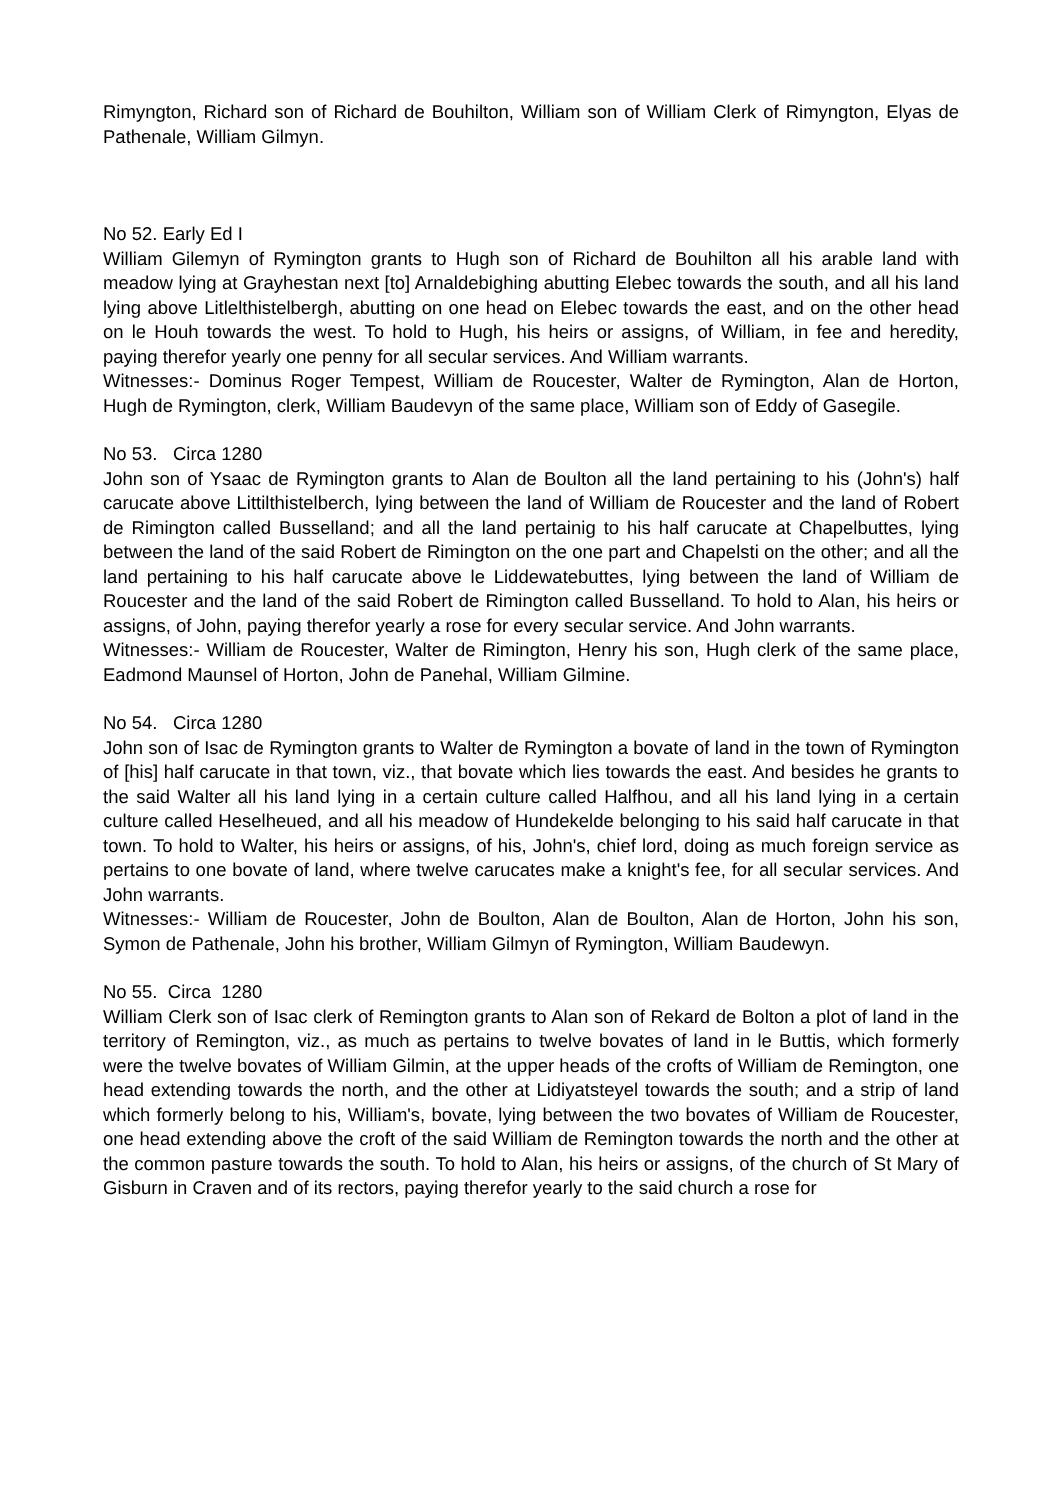Rimyngton, Richard son of Richard de Bouhilton, William son of William Clerk of Rimyngton, Elyas de Pathenale, William Gilmyn.
No 52. Early Ed I
William Gilemyn of Rymington grants to Hugh son of Richard de Bouhilton all his arable land with meadow lying at Grayhestan next [to] Arnaldebighing abutting Elebec towards the south, and all his land lying above Litlelthistelbergh, abutting on one head on Elebec towards the east, and on the other head on le Houh towards the west. To hold to Hugh, his heirs or assigns, of William, in fee and heredity, paying therefor yearly one penny for all secular services. And William warrants.
Witnesses:- Dominus Roger Tempest, William de Roucester, Walter de Rymington, Alan de Horton, Hugh de Rymington, clerk, William Baudevyn of the same place, William son of Eddy of Gasegile.
No 53. Circa 1280
John son of Ysaac de Rymington grants to Alan de Boulton all the land pertaining to his (John's) half carucate above Littilthistelberch, lying between the land of William de Roucester and the land of Robert de Rimington called Busselland; and all the land pertainig to his half carucate at Chapelbuttes, lying between the land of the said Robert de Rimington on the one part and Chapelsti on the other; and all the land pertaining to his half carucate above le Liddewatebuttes, lying between the land of William de Roucester and the land of the said Robert de Rimington called Busselland. To hold to Alan, his heirs or assigns, of John, paying therefor yearly a rose for every secular service. And John warrants.
Witnesses:- William de Roucester, Walter de Rimington, Henry his son, Hugh clerk of the same place, Eadmond Maunsel of Horton, John de Panehal, William Gilmine.
No 54. Circa 1280
John son of Isac de Rymington grants to Walter de Rymington a bovate of land in the town of Rymington of [his] half carucate in that town, viz., that bovate which lies towards the east. And besides he grants to the said Walter all his land lying in a certain culture called Halfhou, and all his land lying in a certain culture called Heselheued, and all his meadow of Hundekelde belonging to his said half carucate in that town. To hold to Walter, his heirs or assigns, of his, John's, chief lord, doing as much foreign service as pertains to one bovate of land, where twelve carucates make a knight's fee, for all secular services. And John warrants.
Witnesses:- William de Roucester, John de Boulton, Alan de Boulton, Alan de Horton, John his son, Symon de Pathenale, John his brother, William Gilmyn of Rymington, William Baudewyn.
No 55. Circa 1280
William Clerk son of Isac clerk of Remington grants to Alan son of Rekard de Bolton a plot of land in the territory of Remington, viz., as much as pertains to twelve bovates of land in le Buttis, which formerly were the twelve bovates of William Gilmin, at the upper heads of the crofts of William de Remington, one head extending towards the north, and the other at Lidiyatsteyel towards the south; and a strip of land which formerly belong to his, William's, bovate, lying between the two bovates of William de Roucester, one head extending above the croft of the said William de Remington towards the north and the other at the common pasture towards the south. To hold to Alan, his heirs or assigns, of the church of St Mary of Gisburn in Craven and of its rectors, paying therefor yearly to the said church a rose for